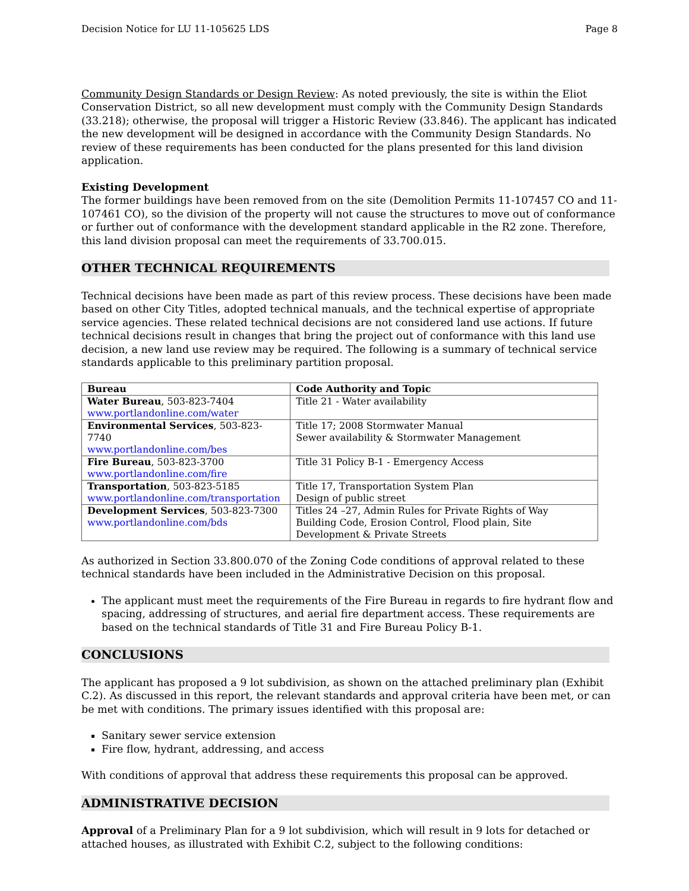Decision Notice for LU 11-105625 LDS Page 8
Community Design Standards or Design Review: As noted previously, the site is within the Eliot Conservation District, so all new development must comply with the Community Design Standards (33.218); otherwise, the proposal will trigger a Historic Review (33.846). The applicant has indicated the new development will be designed in accordance with the Community Design Standards. No review of these requirements has been conducted for the plans presented for this land division application.
Existing Development
The former buildings have been removed from on the site (Demolition Permits 11-107457 CO and 11-107461 CO), so the division of the property will not cause the structures to move out of conformance or further out of conformance with the development standard applicable in the R2 zone. Therefore, this land division proposal can meet the requirements of 33.700.015.
OTHER TECHNICAL REQUIREMENTS
Technical decisions have been made as part of this review process. These decisions have been made based on other City Titles, adopted technical manuals, and the technical expertise of appropriate service agencies. These related technical decisions are not considered land use actions. If future technical decisions result in changes that bring the project out of conformance with this land use decision, a new land use review may be required. The following is a summary of technical service standards applicable to this preliminary partition proposal.
| Bureau | Code Authority and Topic |
| --- | --- |
| Water Bureau , 503-823-7404 www.portlandonline.com/water | Title 21 - Water availability |
| Environmental Services , 503-823-7740 www.portlandonline.com/bes | Title 17; 2008 Stormwater Manual Sewer availability & Stormwater Management |
| Fire Bureau , 503-823-3700 www.portlandonline.com/fire | Title 31 Policy B-1 - Emergency Access |
| Transportation , 503-823-5185 www.portlandonline.com/transportation | Title 17, Transportation System Plan Design of public street |
| Development Services , 503-823-7300 www.portlandonline.com/bds | Titles 24 –27, Admin Rules for Private Rights of Way Building Code, Erosion Control, Flood plain, Site Development & Private Streets |
As authorized in Section 33.800.070 of the Zoning Code conditions of approval related to these technical standards have been included in the Administrative Decision on this proposal.
The applicant must meet the requirements of the Fire Bureau in regards to fire hydrant flow and spacing, addressing of structures, and aerial fire department access. These requirements are based on the technical standards of Title 31 and Fire Bureau Policy B-1.
CONCLUSIONS
The applicant has proposed a 9 lot subdivision, as shown on the attached preliminary plan (Exhibit C.2). As discussed in this report, the relevant standards and approval criteria have been met, or can be met with conditions. The primary issues identified with this proposal are:
Sanitary sewer service extension
Fire flow, hydrant, addressing, and access
With conditions of approval that address these requirements this proposal can be approved.
ADMINISTRATIVE DECISION
Approval of a Preliminary Plan for a 9 lot subdivision, which will result in 9 lots for detached or attached houses, as illustrated with Exhibit C.2, subject to the following conditions: